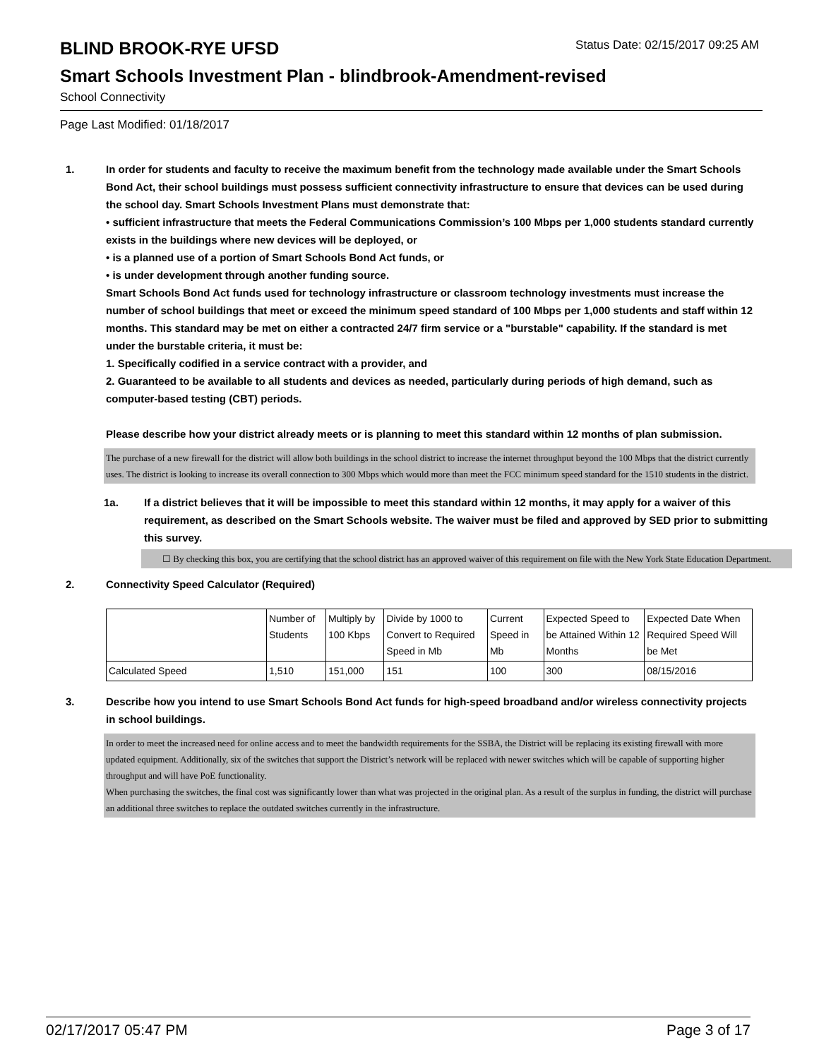BLIND BROOK-RYE UFSD
Status Date: 02/15/2017 09:25 AM
Smart Schools Investment Plan - blindbrook-Amendment-revised
School Connectivity
Page Last Modified: 01/18/2017
1. In order for students and faculty to receive the maximum benefit from the technology made available under the Smart Schools Bond Act, their school buildings must possess sufficient connectivity infrastructure to ensure that devices can be used during the school day. Smart Schools Investment Plans must demonstrate that:
• sufficient infrastructure that meets the Federal Communications Commission’s 100 Mbps per 1,000 students standard currently exists in the buildings where new devices will be deployed, or
• is a planned use of a portion of Smart Schools Bond Act funds, or
• is under development through another funding source.
Smart Schools Bond Act funds used for technology infrastructure or classroom technology investments must increase the number of school buildings that meet or exceed the minimum speed standard of 100 Mbps per 1,000 students and staff within 12 months. This standard may be met on either a contracted 24/7 firm service or a "burstable" capability. If the standard is met under the burstable criteria, it must be:
1. Specifically codified in a service contract with a provider, and
2. Guaranteed to be available to all students and devices as needed, particularly during periods of high demand, such as computer-based testing (CBT) periods.
Please describe how your district already meets or is planning to meet this standard within 12 months of plan submission.
The purchase of a new firewall for the district will allow both buildings in the school district to increase the internet throughput beyond the 100 Mbps that the district currently uses. The district is looking to increase its overall connection to 300 Mbps which would more than meet the FCC minimum speed standard for the 1510 students in the district.
1a. If a district believes that it will be impossible to meet this standard within 12 months, it may apply for a waiver of this requirement, as described on the Smart Schools website. The waiver must be filed and approved by SED prior to submitting this survey.
☐ By checking this box, you are certifying that the school district has an approved waiver of this requirement on file with the New York State Education Department.
2. Connectivity Speed Calculator (Required)
| | Number of Students | Multiply by 100 Kbps | Divide by 1000 to Convert to Required Speed in Mb | Current Speed in Mb | Expected Speed to be Attained Within 12 Months | Expected Date When Required Speed Will be Met |
| Calculated Speed | 1,510 | 151,000 | 151 | 100 | 300 | 08/15/2016 |
3. Describe how you intend to use Smart Schools Bond Act funds for high-speed broadband and/or wireless connectivity projects in school buildings.
In order to meet the increased need for online access and to meet the bandwidth requirements for the SSBA, the District will be replacing its existing firewall with more updated equipment. Additionally, six of the switches that support the District’s network will be replaced with newer switches which will be capable of supporting higher throughput and will have PoE functionality.
When purchasing the switches, the final cost was significantly lower than what was projected in the original plan. As a result of the surplus in funding, the district will purchase an additional three switches to replace the outdated switches currently in the infrastructure.
02/17/2017 05:47 PM Page 3 of 17